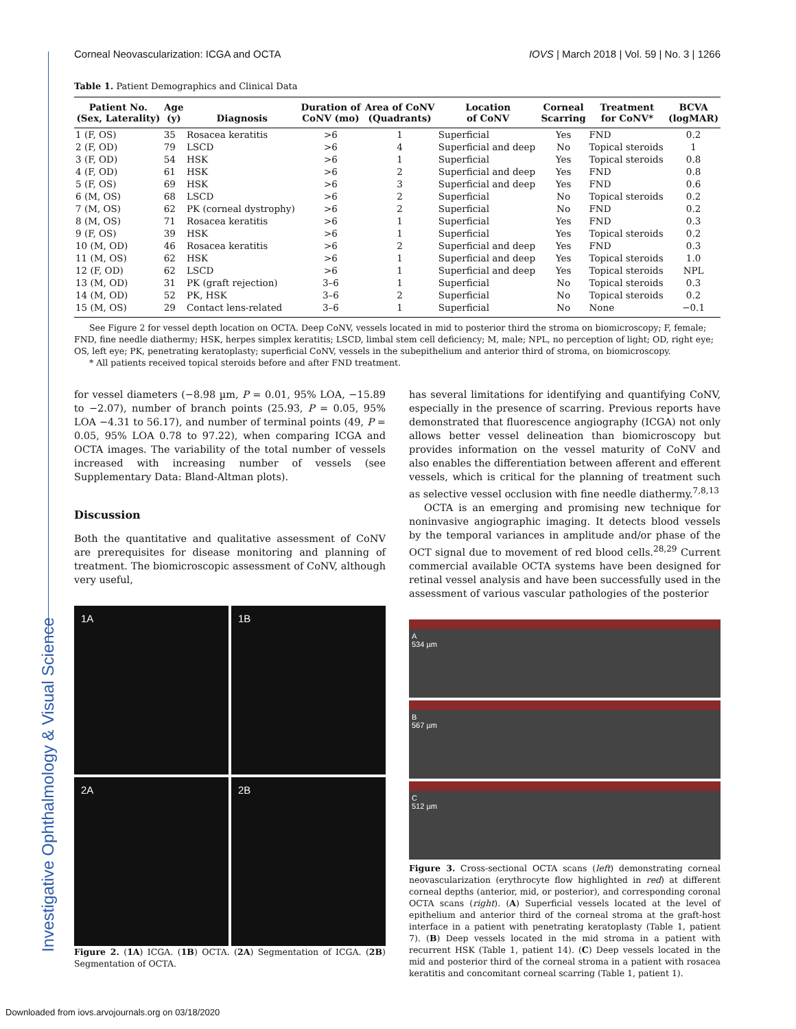Corneal Neovascularization: ICGA and OCTA IOVS | March 2018 | Vol. 59 | No. 3 | 1266
Table 1. Patient Demographics and Clinical Data
| Patient No. (Sex, Laterality) | Age (y) | Diagnosis | Duration of CoNV (mo) | Area of CoNV (Quadrants) | Location of CoNV | Corneal Scarring | Treatment for CoNV* | BCVA (logMAR) |
| --- | --- | --- | --- | --- | --- | --- | --- | --- |
| 1 (F, OS) | 35 | Rosacea keratitis | >6 | 1 | Superficial | Yes | FND | 0.2 |
| 2 (F, OD) | 79 | LSCD | >6 | 4 | Superficial and deep | No | Topical steroids | 1 |
| 3 (F, OD) | 54 | HSK | >6 | 1 | Superficial | Yes | Topical steroids | 0.8 |
| 4 (F, OD) | 61 | HSK | >6 | 2 | Superficial and deep | Yes | FND | 0.8 |
| 5 (F, OS) | 69 | HSK | >6 | 3 | Superficial and deep | Yes | FND | 0.6 |
| 6 (M, OS) | 68 | LSCD | >6 | 2 | Superficial | No | Topical steroids | 0.2 |
| 7 (M, OS) | 62 | PK (corneal dystrophy) | >6 | 2 | Superficial | No | FND | 0.2 |
| 8 (M, OS) | 71 | Rosacea keratitis | >6 | 1 | Superficial | Yes | FND | 0.3 |
| 9 (F, OS) | 39 | HSK | >6 | 1 | Superficial | Yes | Topical steroids | 0.2 |
| 10 (M, OD) | 46 | Rosacea keratitis | >6 | 2 | Superficial and deep | Yes | FND | 0.3 |
| 11 (M, OS) | 62 | HSK | >6 | 1 | Superficial and deep | Yes | Topical steroids | 1.0 |
| 12 (F, OD) | 62 | LSCD | >6 | 1 | Superficial and deep | Yes | Topical steroids | NPL |
| 13 (M, OD) | 31 | PK (graft rejection) | 3–6 | 1 | Superficial | No | Topical steroids | 0.3 |
| 14 (M, OD) | 52 | PK, HSK | 3–6 | 2 | Superficial | No | Topical steroids | 0.2 |
| 15 (M, OS) | 29 | Contact lens-related | 3–6 | 1 | Superficial | No | None | −0.1 |
See Figure 2 for vessel depth location on OCTA. Deep CoNV, vessels located in mid to posterior third the stroma on biomicroscopy; F, female; FND, fine needle diathermy; HSK, herpes simplex keratitis; LSCD, limbal stem cell deficiency; M, male; NPL, no perception of light; OD, right eye; OS, left eye; PK, penetrating keratoplasty; superficial CoNV, vessels in the subepithelium and anterior third of stroma, on biomicroscopy.
* All patients received topical steroids before and after FND treatment.
for vessel diameters (−8.98 µm, P = 0.01, 95% LOA, −15.89 to −2.07), number of branch points (25.93, P = 0.05, 95% LOA −4.31 to 56.17), and number of terminal points (49, P = 0.05, 95% LOA 0.78 to 97.22), when comparing ICGA and OCTA images. The variability of the total number of vessels increased with increasing number of vessels (see Supplementary Data: Bland-Altman plots).
Discussion
Both the quantitative and qualitative assessment of CoNV are prerequisites for disease monitoring and planning of treatment. The biomicroscopic assessment of CoNV, although very useful,
1A
1B
2A
2B
Figure 2. (1A) ICGA. (1B) OCTA. (2A) Segmentation of ICGA. (2B) Segmentation of OCTA.
has several limitations for identifying and quantifying CoNV, especially in the presence of scarring. Previous reports have demonstrated that fluorescence angiography (ICGA) not only allows better vessel delineation than biomicroscopy but provides information on the vessel maturity of CoNV and also enables the differentiation between afferent and efferent vessels, which is critical for the planning of treatment such as selective vessel occlusion with fine needle diathermy.<sup>7,8,13</sup>
OCTA is an emerging and promising new technique for noninvasive angiographic imaging. It detects blood vessels by the temporal variances in amplitude and/or phase of the OCT signal due to movement of red blood cells.<sup>28,29</sup> Current commercial available OCTA systems have been designed for retinal vessel analysis and have been successfully used in the assessment of various vascular pathologies of the posterior
A
534 µm
B
567 µm
C
512 µm
Figure 3. Cross-sectional OCTA scans (left) demonstrating corneal neovascularization (erythrocyte flow highlighted in red) at different corneal depths (anterior, mid, or posterior), and corresponding coronal OCTA scans (right). (A) Superficial vessels located at the level of epithelium and anterior third of the corneal stroma at the graft-host interface in a patient with penetrating keratoplasty (Table 1, patient 7). (B) Deep vessels located in the mid stroma in a patient with recurrent HSK (Table 1, patient 14). (C) Deep vessels located in the mid and posterior third of the corneal stroma in a patient with rosacea keratitis and concomitant corneal scarring (Table 1, patient 1).
Investigative Ophthalmology & Visual Science
Downloaded from iovs.arvojournals.org on 03/18/2020